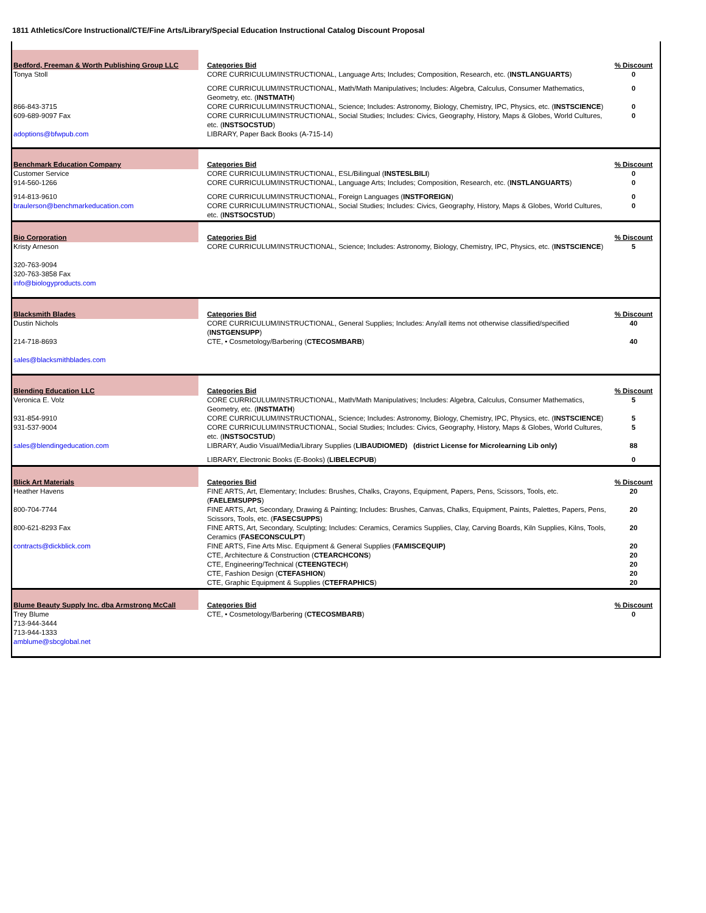1811 Athletics/Core Instructional/CTE/Fine Arts/Library/Special Education Instructional Catalog Discount Proposal
| Bedford, Freeman & Worth Publishing Group LLC | Categories Bid | % Discount |
| --- | --- | --- |
| Tonya Stoll | CORE CURRICULUM/INSTRUCTIONAL, Language Arts; Includes; Composition, Research, etc. ( INSTLANGUARTS ) | 0 |
| | CORE CURRICULUM/INSTRUCTIONAL, Math/Math Manipulatives; Includes: Algebra, Calculus, Consumer Mathematics, Geometry, etc. ( INSTMATH ) | 0 |
| 866-843-3715 | CORE CURRICULUM/INSTRUCTIONAL, Science; Includes: Astronomy, Biology, Chemistry, IPC, Physics, etc. ( INSTSCIENCE ) | 0 |
| 609-689-9097 Fax | CORE CURRICULUM/INSTRUCTIONAL, Social Studies; Includes: Civics, Geography, History, Maps & Globes, World Cultures, etc. ( INSTSOCSTUD ) | 0 |
| adoptions@bfwpub.com | LIBRARY, Paper Back Books (A-715-14) | |
| Benchmark Education Company | Categories Bid | % Discount |
| --- | --- | --- |
| Customer Service | CORE CURRICULUM/INSTRUCTIONAL, ESL/Bilingual ( INSTESLBILI ) | 0 |
| 914-560-1266 | CORE CURRICULUM/INSTRUCTIONAL, Language Arts; Includes; Composition, Research, etc. ( INSTLANGUARTS ) | 0 |
| 914-813-9610 | CORE CURRICULUM/INSTRUCTIONAL, Foreign Languages ( INSTFOREIGN ) | 0 |
| braulerson@benchmarkeducation.com | CORE CURRICULUM/INSTRUCTIONAL, Social Studies; Includes: Civics, Geography, History, Maps & Globes, World Cultures, etc. ( INSTSOCSTUD ) | 0 |
| Bio Corporation | Categories Bid | % Discount |
| --- | --- | --- |
| Kristy Arneson 320-763-9094 320-763-3858 Fax info@biologyproducts.com | CORE CURRICULUM/INSTRUCTIONAL, Science; Includes: Astronomy, Biology, Chemistry, IPC, Physics, etc. ( INSTSCIENCE ) | 5 |
| Blacksmith Blades | Categories Bid | % Discount |
| --- | --- | --- |
| Dustin Nichols | CORE CURRICULUM/INSTRUCTIONAL, General Supplies; Includes: Any/all items not otherwise classified/specified ( INSTGENSUPP ) | 40 |
| 214-718-8693 sales@blacksmithblades.com | CTE, • Cosmetology/Barbering ( CTECOSMBARB ) | 40 |
| Blending Education LLC | Categories Bid | % Discount |
| --- | --- | --- |
| Veronica E. Volz | CORE CURRICULUM/INSTRUCTIONAL, Math/Math Manipulatives; Includes: Algebra, Calculus, Consumer Mathematics, Geometry, etc. ( INSTMATH ) | 5 |
| 931-854-9910 | CORE CURRICULUM/INSTRUCTIONAL, Science; Includes: Astronomy, Biology, Chemistry, IPC, Physics, etc. ( INSTSCIENCE ) | 5 |
| 931-537-9004 | CORE CURRICULUM/INSTRUCTIONAL, Social Studies; Includes: Civics, Geography, History, Maps & Globes, World Cultures, etc. ( INSTSOCSTUD ) | 5 |
| sales@blendingeducation.com | LIBRARY, Audio Visual/Media/Library Supplies ( LIBAUDIOMED) (district License for Microlearning Lib only) | 88 |
| | LIBRARY, Electronic Books (E-Books) ( LIBELECPUB ) | 0 |
| Blick Art Materials | Categories Bid | % Discount |
| --- | --- | --- |
| Heather Havens | FINE ARTS, Art, Elementary; Includes: Brushes, Chalks, Crayons, Equipment, Papers, Pens, Scissors, Tools, etc. ( FAELEMSUPPS ) | 20 |
| 800-704-7744 | FINE ARTS, Art, Secondary, Drawing & Painting; Includes: Brushes, Canvas, Chalks, Equipment, Paints, Palettes, Papers, Pens, Scissors, Tools, etc. ( FASECSUPPS ) | 20 |
| 800-621-8293 Fax | FINE ARTS, Art, Secondary, Sculpting; Includes: Ceramics, Ceramics Supplies, Clay, Carving Boards, Kiln Supplies, Kilns, Tools, Ceramics ( FASECONSCULPT ) | 20 |
| contracts@dickblick.com | FINE ARTS, Fine Arts Misc. Equipment & General Supplies ( FAMISCEQUIP) | 20 |
| | CTE, Architecture & Construction ( CTEARCHCONS ) | 20 |
| | CTE, Engineering/Technical ( CTEENGTECH ) | 20 |
| | CTE, Fashion Design ( CTEFASHION ) | 20 |
| | CTE, Graphic Equipment & Supplies ( CTEFRAPHICS ) | 20 |
| Blume Beauty Supply Inc. dba Armstrong McCall | Categories Bid | % Discount |
| --- | --- | --- |
| Trey Blume 713-944-3444 713-944-1333 amblume@sbcglobal.net | CTE, • Cosmetology/Barbering ( CTECOSMBARB ) | 0 |